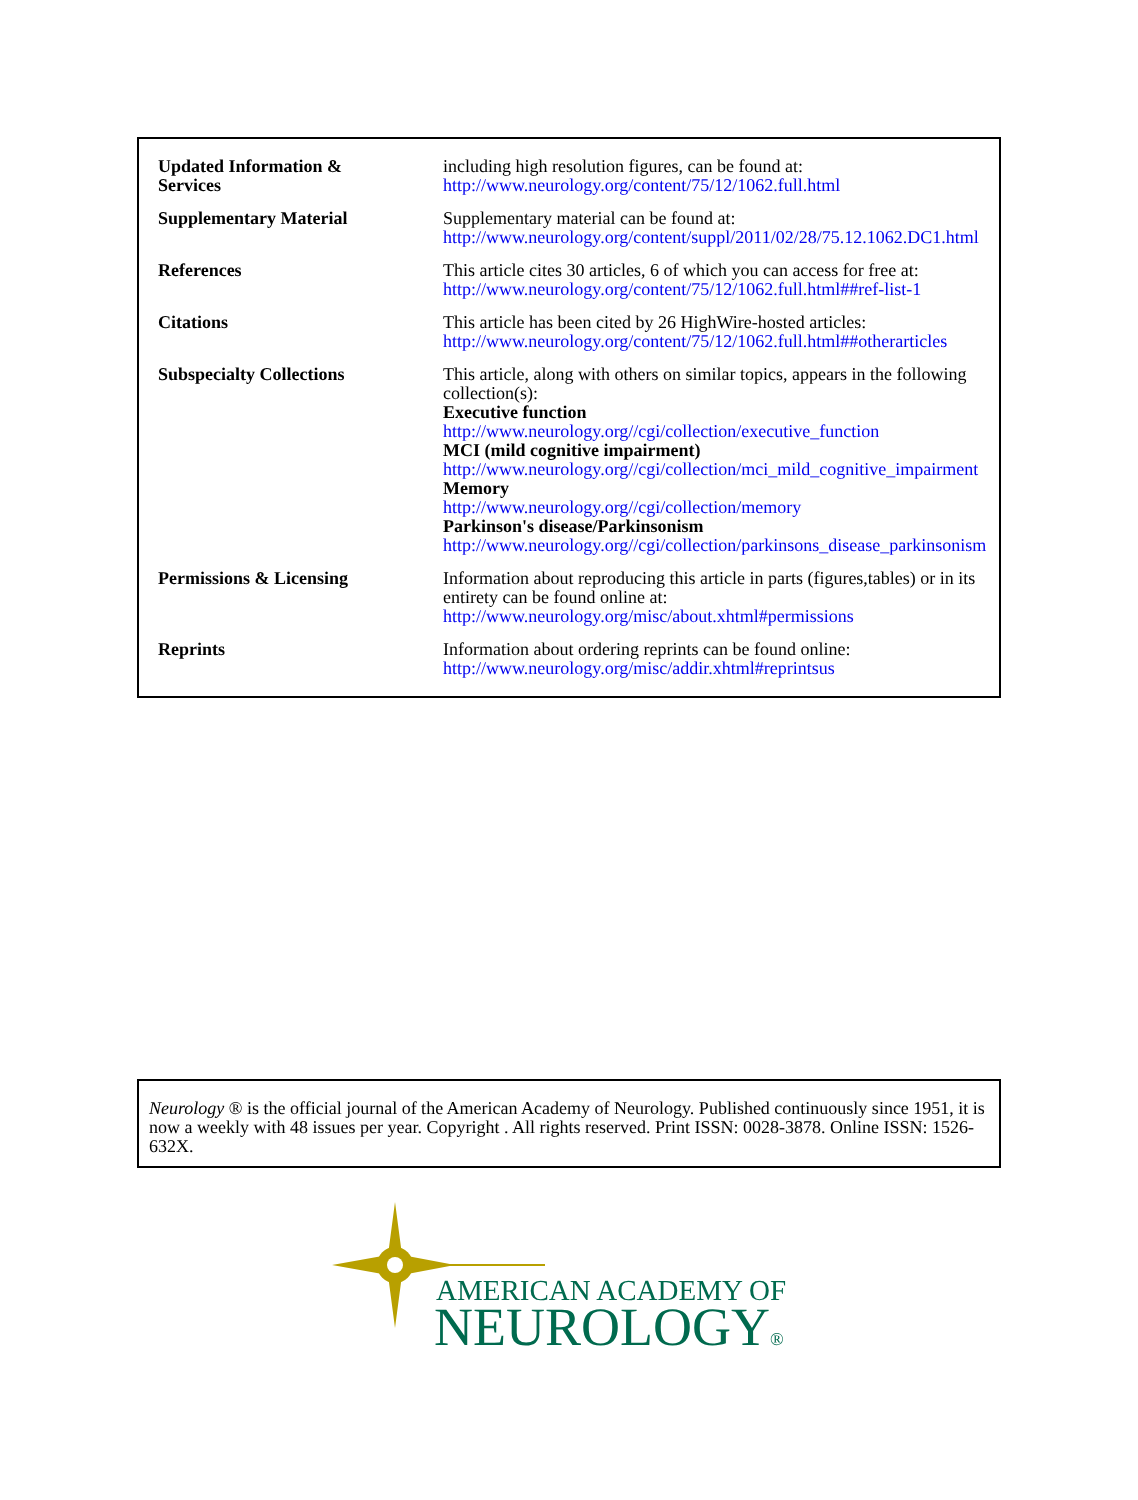| Updated Information & Services | including high resolution figures, can be found at: http://www.neurology.org/content/75/12/1062.full.html |
| Supplementary Material | Supplementary material can be found at: http://www.neurology.org/content/suppl/2011/02/28/75.12.1062.DC1.html |
| References | This article cites 30 articles, 6 of which you can access for free at: http://www.neurology.org/content/75/12/1062.full.html##ref-list-1 |
| Citations | This article has been cited by 26 HighWire-hosted articles: http://www.neurology.org/content/75/12/1062.full.html##otherarticles |
| Subspecialty Collections | This article, along with others on similar topics, appears in the following collection(s): Executive function http://www.neurology.org//cgi/collection/executive_function MCI (mild cognitive impairment) http://www.neurology.org//cgi/collection/mci_mild_cognitive_impairment Memory http://www.neurology.org//cgi/collection/memory Parkinson's disease/Parkinsonism http://www.neurology.org//cgi/collection/parkinsons_disease_parkinsonism |
| Permissions & Licensing | Information about reproducing this article in parts (figures,tables) or in its entirety can be found online at: http://www.neurology.org/misc/about.xhtml#permissions |
| Reprints | Information about ordering reprints can be found online: http://www.neurology.org/misc/addir.xhtml#reprintsus |
Neurology ® is the official journal of the American Academy of Neurology. Published continuously since 1951, it is now a weekly with 48 issues per year. Copyright . All rights reserved. Print ISSN: 0028-3878. Online ISSN: 1526-632X.
AMERICAN ACADEMY OF
NEUROLOGY®